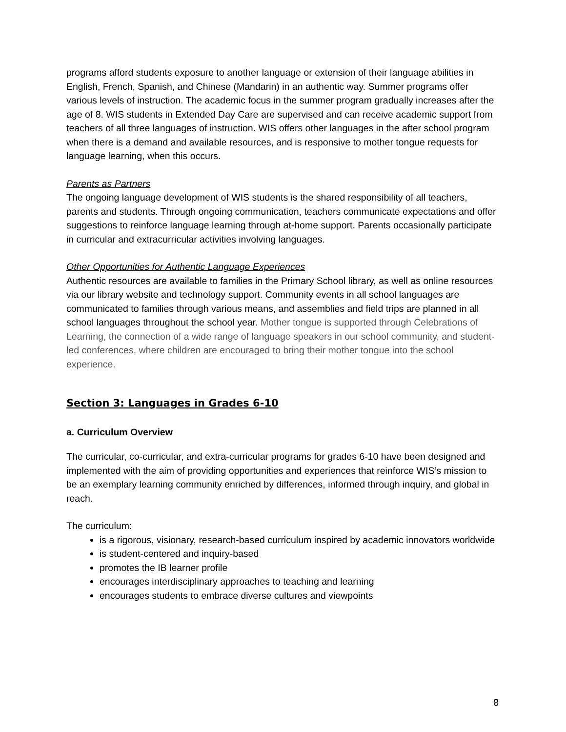programs afford students exposure to another language or extension of their language abilities in English, French, Spanish, and Chinese (Mandarin) in an authentic way. Summer programs offer various levels of instruction. The academic focus in the summer program gradually increases after the age of 8. WIS students in Extended Day Care are supervised and can receive academic support from teachers of all three languages of instruction. WIS offers other languages in the after school program when there is a demand and available resources, and is responsive to mother tongue requests for language learning, when this occurs.
Parents as Partners
The ongoing language development of WIS students is the shared responsibility of all teachers, parents and students. Through ongoing communication, teachers communicate expectations and offer suggestions to reinforce language learning through at-home support. Parents occasionally participate in curricular and extracurricular activities involving languages.
Other Opportunities for Authentic Language Experiences
Authentic resources are available to families in the Primary School library, as well as online resources via our library website and technology support. Community events in all school languages are communicated to families through various means, and assemblies and field trips are planned in all school languages throughout the school year. Mother tongue is supported through Celebrations of Learning, the connection of a wide range of language speakers in our school community, and student-led conferences, where children are encouraged to bring their mother tongue into the school experience.
Section 3: Languages in Grades 6-10
a. Curriculum Overview
The curricular, co-curricular, and extra-curricular programs for grades 6-10 have been designed and implemented with the aim of providing opportunities and experiences that reinforce WIS’s mission to be an exemplary learning community enriched by differences, informed through inquiry, and global in reach.
The curriculum:
is a rigorous, visionary, research-based curriculum inspired by academic innovators worldwide
is student-centered and inquiry-based
promotes the IB learner profile
encourages interdisciplinary approaches to teaching and learning
encourages students to embrace diverse cultures and viewpoints
8